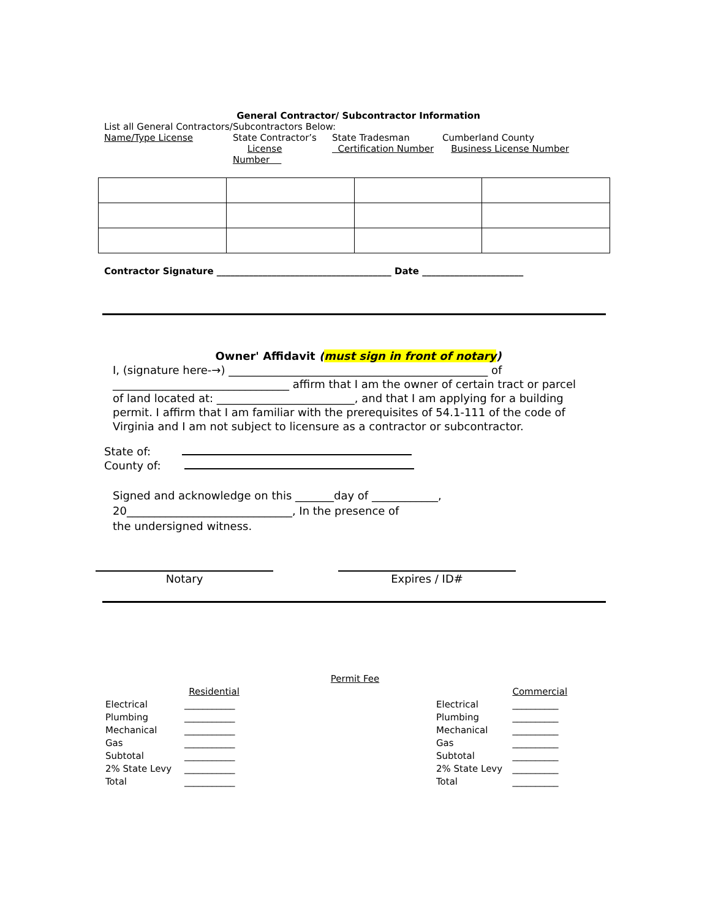General Contractor/ Subcontractor Information
List all General Contractors/Subcontractors Below:
Name/Type License State Contractor’s
License Number State Tradesman
Certification Number Cumberland County
Business License Number
Contractor Signature ______________________________________ Date ______________________
Owner' Affidavit (must sign in front of notary)
I, (signature here-→) _______________________________________________ of ________________________________ affirm that I am the owner of certain tract or parcel of land located at: _________________________, and that I am applying for a building permit. I affirm that I am familiar with the prerequisites of 54.1-111 of the code of Virginia and I am not subject to licensure as a contractor or subcontractor.
State of:
County of:
Signed and acknowledge on this _______day of ____________,
20______________________________, In the presence of
the undersigned witness.
Notary Expires / ID#
Permit Fee
| | Residential |
| Electrical | ___________ |
| Plumbing | ___________ |
| Mechanical | ___________ |
| Gas | ___________ |
| Subtotal | ___________ |
| 2% State Levy | ___________ |
| Total | ___________ |
| | Commercial |
| Electrical | __________ |
| Plumbing | __________ |
| Mechanical | __________ |
| Gas | __________ |
| Subtotal | __________ |
| 2% State Levy | __________ |
| Total | __________ |